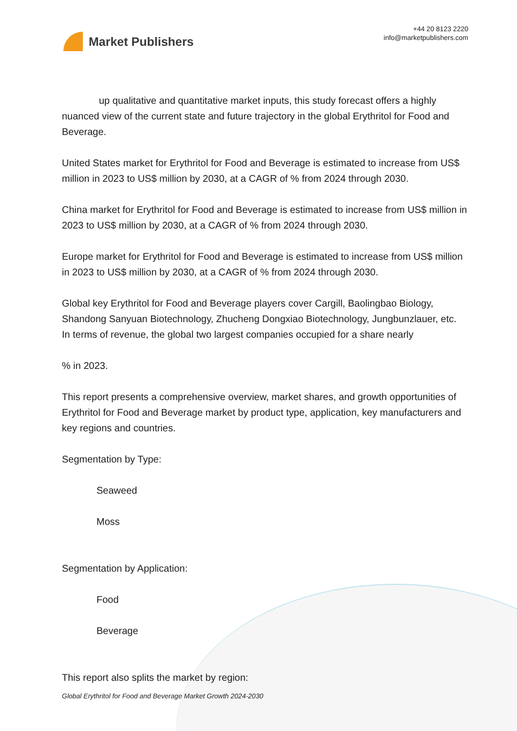Market Publishers
+44 20 8123 2220
info@marketpublishers.com
up qualitative and quantitative market inputs, this study forecast offers a highly nuanced view of the current state and future trajectory in the global Erythritol for Food and Beverage.
United States market for Erythritol for Food and Beverage is estimated to increase from US$ million in 2023 to US$ million by 2030, at a CAGR of % from 2024 through 2030.
China market for Erythritol for Food and Beverage is estimated to increase from US$ million in 2023 to US$ million by 2030, at a CAGR of % from 2024 through 2030.
Europe market for Erythritol for Food and Beverage is estimated to increase from US$ million in 2023 to US$ million by 2030, at a CAGR of % from 2024 through 2030.
Global key Erythritol for Food and Beverage players cover Cargill, Baolingbao Biology, Shandong Sanyuan Biotechnology, Zhucheng Dongxiao Biotechnology, Jungbunzlauer, etc. In terms of revenue, the global two largest companies occupied for a share nearly
% in 2023.
This report presents a comprehensive overview, market shares, and growth opportunities of Erythritol for Food and Beverage market by product type, application, key manufacturers and key regions and countries.
Segmentation by Type:
Seaweed
Moss
Segmentation by Application:
Food
Beverage
This report also splits the market by region:
Global Erythritol for Food and Beverage Market Growth 2024-2030